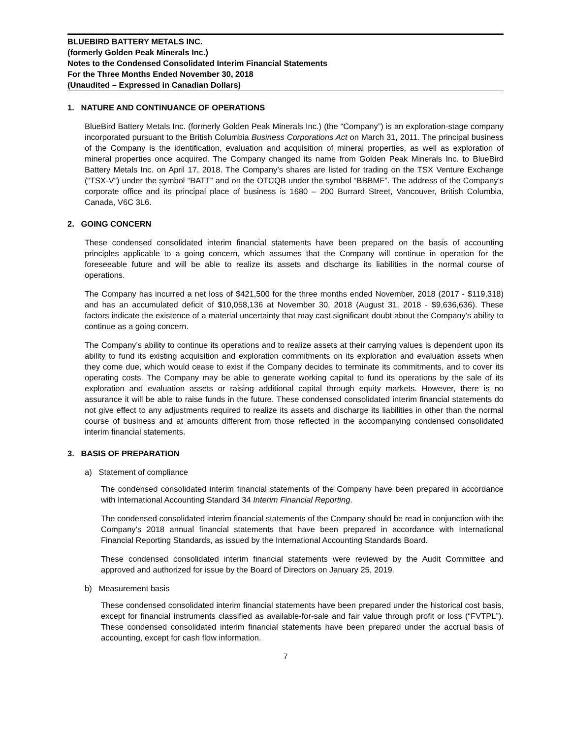BLUEBIRD BATTERY METALS INC.
(formerly Golden Peak Minerals Inc.)
Notes to the Condensed Consolidated Interim Financial Statements
For the Three Months Ended November 30, 2018
(Unaudited – Expressed in Canadian Dollars)
1. NATURE AND CONTINUANCE OF OPERATIONS
BlueBird Battery Metals Inc. (formerly Golden Peak Minerals Inc.) (the “Company”) is an exploration-stage company incorporated pursuant to the British Columbia Business Corporations Act on March 31, 2011. The principal business of the Company is the identification, evaluation and acquisition of mineral properties, as well as exploration of mineral properties once acquired. The Company changed its name from Golden Peak Minerals Inc. to BlueBird Battery Metals Inc. on April 17, 2018. The Company’s shares are listed for trading on the TSX Venture Exchange (“TSX-V”) under the symbol “BATT” and on the OTCQB under the symbol “BBBMF”. The address of the Company’s corporate office and its principal place of business is 1680 – 200 Burrard Street, Vancouver, British Columbia, Canada, V6C 3L6.
2. GOING CONCERN
These condensed consolidated interim financial statements have been prepared on the basis of accounting principles applicable to a going concern, which assumes that the Company will continue in operation for the foreseeable future and will be able to realize its assets and discharge its liabilities in the normal course of operations.
The Company has incurred a net loss of $421,500 for the three months ended November, 2018 (2017 - $119,318) and has an accumulated deficit of $10,058,136 at November 30, 2018 (August 31, 2018 - $9,636,636). These factors indicate the existence of a material uncertainty that may cast significant doubt about the Company's ability to continue as a going concern.
The Company’s ability to continue its operations and to realize assets at their carrying values is dependent upon its ability to fund its existing acquisition and exploration commitments on its exploration and evaluation assets when they come due, which would cease to exist if the Company decides to terminate its commitments, and to cover its operating costs. The Company may be able to generate working capital to fund its operations by the sale of its exploration and evaluation assets or raising additional capital through equity markets. However, there is no assurance it will be able to raise funds in the future. These condensed consolidated interim financial statements do not give effect to any adjustments required to realize its assets and discharge its liabilities in other than the normal course of business and at amounts different from those reflected in the accompanying condensed consolidated interim financial statements.
3. BASIS OF PREPARATION
a) Statement of compliance
The condensed consolidated interim financial statements of the Company have been prepared in accordance with International Accounting Standard 34 Interim Financial Reporting.
The condensed consolidated interim financial statements of the Company should be read in conjunction with the Company’s 2018 annual financial statements that have been prepared in accordance with International Financial Reporting Standards, as issued by the International Accounting Standards Board.
These condensed consolidated interim financial statements were reviewed by the Audit Committee and approved and authorized for issue by the Board of Directors on January 25, 2019.
b) Measurement basis
These condensed consolidated interim financial statements have been prepared under the historical cost basis, except for financial instruments classified as available-for-sale and fair value through profit or loss (“FVTPL”). These condensed consolidated interim financial statements have been prepared under the accrual basis of accounting, except for cash flow information.
7